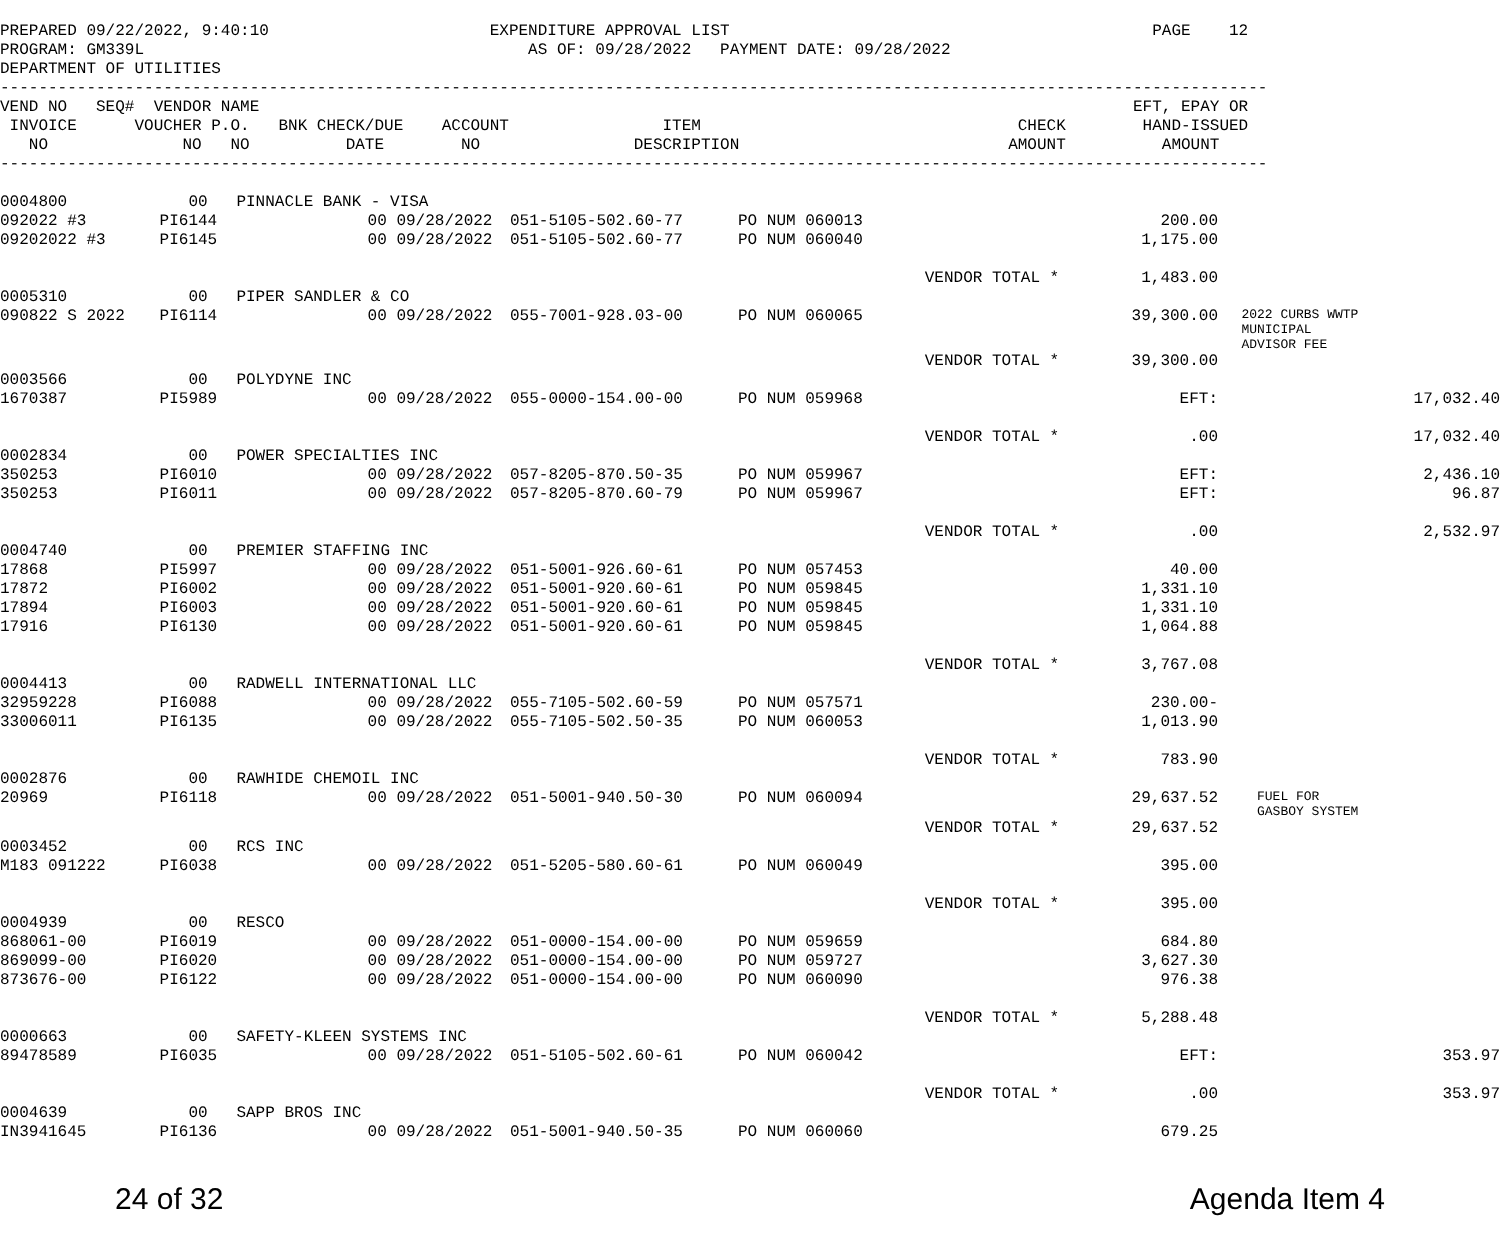PREPARED 09/22/2022, 9:40:10                       EXPENDITURE APPROVAL LIST                                            PAGE    12
PROGRAM: GM339L                                        AS OF: 09/28/2022   PAYMENT DATE: 09/28/2022
DEPARTMENT OF UTILITIES
------------------------------------------------------------------------------------------------------------------------------------
VEND NO   SEQ#  VENDOR NAME                                                                                           EFT, EPAY OR
 INVOICE      VOUCHER P.O.   BNK CHECK/DUE    ACCOUNT                ITEM                                 CHECK        HAND-ISSUED
   NO              NO   NO          DATE        NO                DESCRIPTION                            AMOUNT          AMOUNT
------------------------------------------------------------------------------------------------------------------------------------
| 0004800 | 00 PINNACLE BANK - VISA | | | | | | |
| 092022 #3 | PI6144 | 00 09/28/2022 | 051-5105-502.60-77 | PO NUM 060013 | 200.00 | | |
| 09202022 #3 | PI6145 | 00 09/28/2022 | 051-5105-502.60-77 | PO NUM 060040 | 1,175.00 | | |
| | | | | VENDOR TOTAL * | 1,483.00 | | |
| 0005310 | 00 PIPER SANDLER & CO | | | | | | |
| 090822 S 2022 | PI6114 | 00 09/28/2022 | 055-7001-928.03-00 | PO NUM 060065 | 39,300.00 | 2022 CURBS WWTP MUNICIPAL ADVISOR FEE | |
| | | | | VENDOR TOTAL * | 39,300.00 | | |
| 0003566 | 00 POLYDYNE INC | | | | | | |
| 1670387 | PI5989 | 00 09/28/2022 | 055-0000-154.00-00 | PO NUM 059968 | EFT: | | 17,032.40 |
| | | | | VENDOR TOTAL * | .00 | | 17,032.40 |
| 0002834 | 00 POWER SPECIALTIES INC | | | | | | |
| 350253 | PI6010 | 00 09/28/2022 | 057-8205-870.50-35 | PO NUM 059967 | EFT: | | 2,436.10 |
| 350253 | PI6011 | 00 09/28/2022 | 057-8205-870.60-79 | PO NUM 059967 | EFT: | | 96.87 |
| | | | | VENDOR TOTAL * | .00 | | 2,532.97 |
| 0004740 | 00 PREMIER STAFFING INC | | | | | | |
| 17868 | PI5997 | 00 09/28/2022 | 051-5001-926.60-61 | PO NUM 057453 | 40.00 | | |
| 17872 | PI6002 | 00 09/28/2022 | 051-5001-920.60-61 | PO NUM 059845 | 1,331.10 | | |
| 17894 | PI6003 | 00 09/28/2022 | 051-5001-920.60-61 | PO NUM 059845 | 1,331.10 | | |
| 17916 | PI6130 | 00 09/28/2022 | 051-5001-920.60-61 | PO NUM 059845 | 1,064.88 | | |
| | | | | VENDOR TOTAL * | 3,767.08 | | |
| 0004413 | 00 RADWELL INTERNATIONAL LLC | | | | | | |
| 32959228 | PI6088 | 00 09/28/2022 | 055-7105-502.60-59 | PO NUM 057571 | 230.00- | | |
| 33006011 | PI6135 | 00 09/28/2022 | 055-7105-502.50-35 | PO NUM 060053 | 1,013.90 | | |
| | | | | VENDOR TOTAL * | 783.90 | | |
| 0002876 | 00 RAWHIDE CHEMOIL INC | | | | | | |
| 20969 | PI6118 | 00 09/28/2022 | 051-5001-940.50-30 | PO NUM 060094 | 29,637.52 | FUEL FOR GASBOY SYSTEM | |
| | | | | VENDOR TOTAL * | 29,637.52 | | |
| 0003452 | 00 RCS INC | | | | | | |
| M183 091222 | PI6038 | 00 09/28/2022 | 051-5205-580.60-61 | PO NUM 060049 | 395.00 | | |
| | | | | VENDOR TOTAL * | 395.00 | | |
| 0004939 | 00 RESCO | | | | | | |
| 868061-00 | PI6019 | 00 09/28/2022 | 051-0000-154.00-00 | PO NUM 059659 | 684.80 | | |
| 869099-00 | PI6020 | 00 09/28/2022 | 051-0000-154.00-00 | PO NUM 059727 | 3,627.30 | | |
| 873676-00 | PI6122 | 00 09/28/2022 | 051-0000-154.00-00 | PO NUM 060090 | 976.38 | | |
| | | | | VENDOR TOTAL * | 5,288.48 | | |
| 0000663 | 00 SAFETY-KLEEN SYSTEMS INC | | | | | | |
| 89478589 | PI6035 | 00 09/28/2022 | 051-5105-502.60-61 | PO NUM 060042 | EFT: | | 353.97 |
| | | | | VENDOR TOTAL * | .00 | | 353.97 |
| 0004639 | 00 SAPP BROS INC | | | | | | |
| IN3941645 | PI6136 | 00 09/28/2022 | 051-5001-940.50-35 | PO NUM 060060 | 679.25 | | |
24 of 32 Agenda Item 4